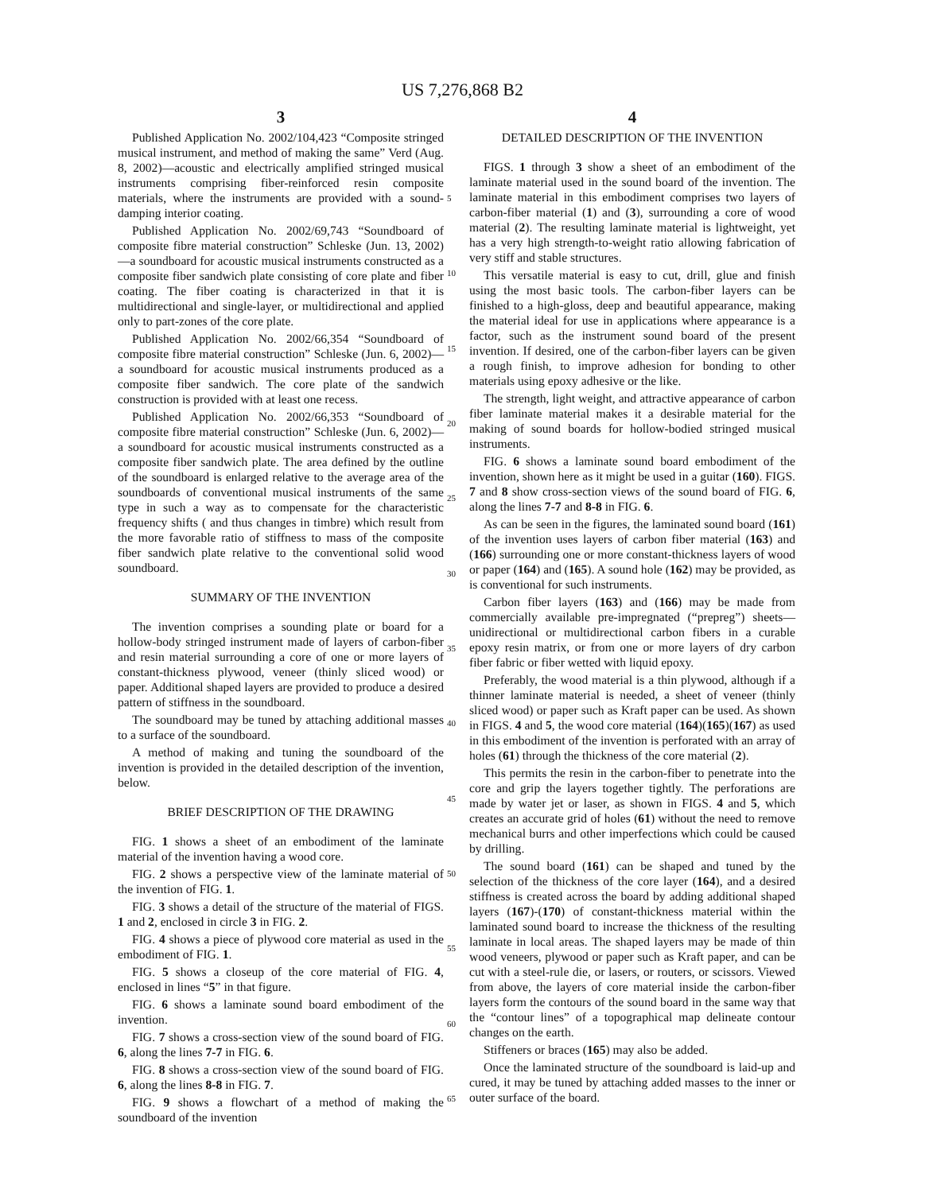US 7,276,868 B2
3
Published Application No. 2002/104,423 “Composite stringed musical instrument, and method of making the same” Verd (Aug. 8, 2002)—acoustic and electrically amplified stringed musical instruments comprising fiber-reinforced resin composite materials, where the instruments are provided with a sound-damping interior coating.
Published Application No. 2002/69,743 “Soundboard of composite fibre material construction” Schleske (Jun. 13, 2002)—a soundboard for acoustic musical instruments constructed as a composite fiber sandwich plate consisting of core plate and fiber coating. The fiber coating is characterized in that it is multidirectional and single-layer, or multidirectional and applied only to part-zones of the core plate.
Published Application No. 2002/66,354 “Soundboard of composite fibre material construction” Schleske (Jun. 6, 2002)—a soundboard for acoustic musical instruments produced as a composite fiber sandwich. The core plate of the sandwich construction is provided with at least one recess.
Published Application No. 2002/66,353 “Soundboard of composite fibre material construction” Schleske (Jun. 6, 2002)—a soundboard for acoustic musical instruments constructed as a composite fiber sandwich plate. The area defined by the outline of the soundboard is enlarged relative to the average area of the soundboards of conventional musical instruments of the same type in such a way as to compensate for the characteristic frequency shifts ( and thus changes in timbre) which result from the more favorable ratio of stiffness to mass of the composite fiber sandwich plate relative to the conventional solid wood soundboard.
SUMMARY OF THE INVENTION
The invention comprises a sounding plate or board for a hollow-body stringed instrument made of layers of carbon-fiber and resin material surrounding a core of one or more layers of constant-thickness plywood, veneer (thinly sliced wood) or paper. Additional shaped layers are provided to produce a desired pattern of stiffness in the soundboard.
The soundboard may be tuned by attaching additional masses to a surface of the soundboard.
A method of making and tuning the soundboard of the invention is provided in the detailed description of the invention, below.
BRIEF DESCRIPTION OF THE DRAWING
FIG. 1 shows a sheet of an embodiment of the laminate material of the invention having a wood core.
FIG. 2 shows a perspective view of the laminate material of the invention of FIG. 1.
FIG. 3 shows a detail of the structure of the material of FIGS. 1 and 2, enclosed in circle 3 in FIG. 2.
FIG. 4 shows a piece of plywood core material as used in the embodiment of FIG. 1.
FIG. 5 shows a closeup of the core material of FIG. 4, enclosed in lines “5” in that figure.
FIG. 6 shows a laminate sound board embodiment of the invention.
FIG. 7 shows a cross-section view of the sound board of FIG. 6, along the lines 7-7 in FIG. 6.
FIG. 8 shows a cross-section view of the sound board of FIG. 6, along the lines 8-8 in FIG. 7.
FIG. 9 shows a flowchart of a method of making the soundboard of the invention
4
DETAILED DESCRIPTION OF THE INVENTION
FIGS. 1 through 3 show a sheet of an embodiment of the laminate material used in the sound board of the invention. The laminate material in this embodiment comprises two layers of carbon-fiber material (1) and (3), surrounding a core of wood material (2). The resulting laminate material is lightweight, yet has a very high strength-to-weight ratio allowing fabrication of very stiff and stable structures.
This versatile material is easy to cut, drill, glue and finish using the most basic tools. The carbon-fiber layers can be finished to a high-gloss, deep and beautiful appearance, making the material ideal for use in applications where appearance is a factor, such as the instrument sound board of the present invention. If desired, one of the carbon-fiber layers can be given a rough finish, to improve adhesion for bonding to other materials using epoxy adhesive or the like.
The strength, light weight, and attractive appearance of carbon fiber laminate material makes it a desirable material for the making of sound boards for hollow-bodied stringed musical instruments.
FIG. 6 shows a laminate sound board embodiment of the invention, shown here as it might be used in a guitar (160). FIGS. 7 and 8 show cross-section views of the sound board of FIG. 6, along the lines 7-7 and 8-8 in FIG. 6.
As can be seen in the figures, the laminated sound board (161) of the invention uses layers of carbon fiber material (163) and (166) surrounding one or more constant-thickness layers of wood or paper (164) and (165). A sound hole (162) may be provided, as is conventional for such instruments.
Carbon fiber layers (163) and (166) may be made from commercially available pre-impregnated (“prepreg”) sheets—unidirectional or multidirectional carbon fibers in a curable epoxy resin matrix, or from one or more layers of dry carbon fiber fabric or fiber wetted with liquid epoxy.
Preferably, the wood material is a thin plywood, although if a thinner laminate material is needed, a sheet of veneer (thinly sliced wood) or paper such as Kraft paper can be used. As shown in FIGS. 4 and 5, the wood core material (164)(165)(167) as used in this embodiment of the invention is perforated with an array of holes (61) through the thickness of the core material (2).
This permits the resin in the carbon-fiber to penetrate into the core and grip the layers together tightly. The perforations are made by water jet or laser, as shown in FIGS. 4 and 5, which creates an accurate grid of holes (61) without the need to remove mechanical burrs and other imperfections which could be caused by drilling.
The sound board (161) can be shaped and tuned by the selection of the thickness of the core layer (164), and a desired stiffness is created across the board by adding additional shaped layers (167)-(170) of constant-thickness material within the laminated sound board to increase the thickness of the resulting laminate in local areas. The shaped layers may be made of thin wood veneers, plywood or paper such as Kraft paper, and can be cut with a steel-rule die, or lasers, or routers, or scissors. Viewed from above, the layers of core material inside the carbon-fiber layers form the contours of the sound board in the same way that the “contour lines” of a topographical map delineate contour changes on the earth.
Stiffeners or braces (165) may also be added.
Once the laminated structure of the soundboard is laid-up and cured, it may be tuned by attaching added masses to the inner or outer surface of the board.
5
10
15
20
25
30
35
40
45
50
55
60
65